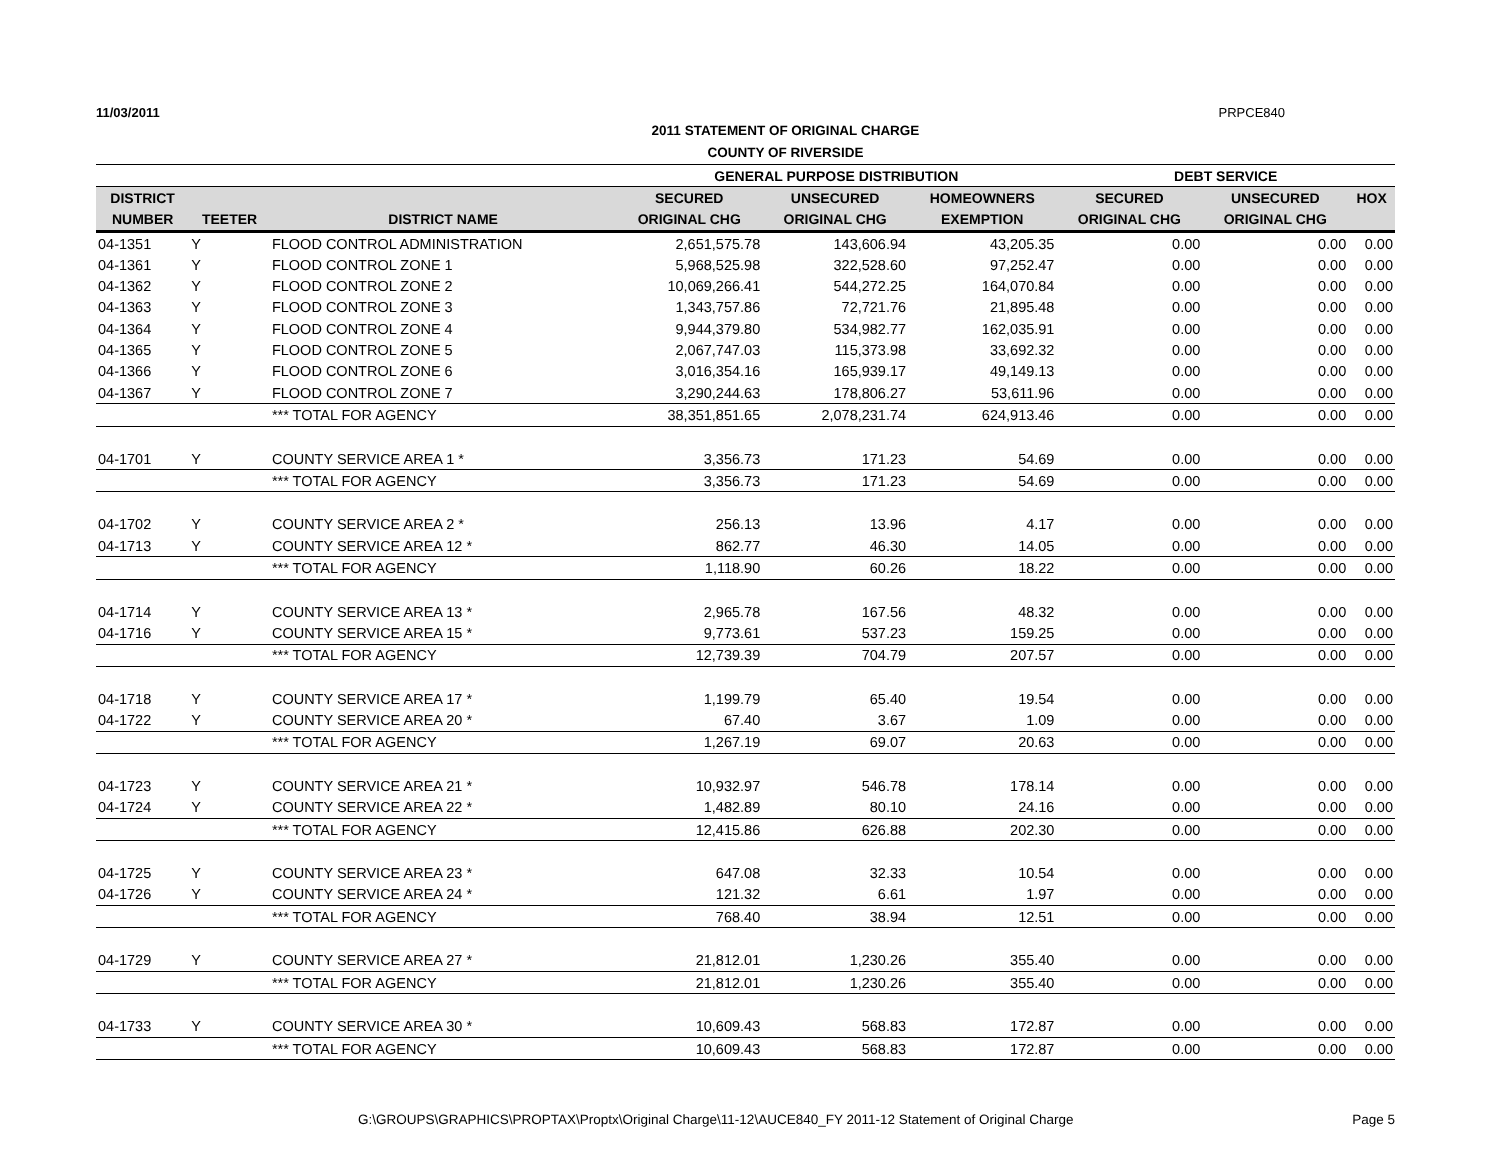11/03/2011 PRPCE840
2011 STATEMENT OF ORIGINAL CHARGE
COUNTY OF RIVERSIDE
| | | | GENERAL PURPOSE DISTRIBUTION | | | DEBT SERVICE | | |
| --- | --- | --- | --- | --- | --- | --- | --- | --- |
| DISTRICT | | | SECURED | UNSECURED | HOMEOWNERS | SECURED | UNSECURED | HOX |
| NUMBER | TEETER | DISTRICT NAME | ORIGINAL CHG | ORIGINAL CHG | EXEMPTION | ORIGINAL CHG | ORIGINAL CHG | |
| 04-1351 | Y | FLOOD CONTROL ADMINISTRATION | 2,651,575.78 | 143,606.94 | 43,205.35 | 0.00 | 0.00 | 0.00 |
| 04-1361 | Y | FLOOD CONTROL ZONE 1 | 5,968,525.98 | 322,528.60 | 97,252.47 | 0.00 | 0.00 | 0.00 |
| 04-1362 | Y | FLOOD CONTROL ZONE 2 | 10,069,266.41 | 544,272.25 | 164,070.84 | 0.00 | 0.00 | 0.00 |
| 04-1363 | Y | FLOOD CONTROL ZONE 3 | 1,343,757.86 | 72,721.76 | 21,895.48 | 0.00 | 0.00 | 0.00 |
| 04-1364 | Y | FLOOD CONTROL ZONE 4 | 9,944,379.80 | 534,982.77 | 162,035.91 | 0.00 | 0.00 | 0.00 |
| 04-1365 | Y | FLOOD CONTROL ZONE 5 | 2,067,747.03 | 115,373.98 | 33,692.32 | 0.00 | 0.00 | 0.00 |
| 04-1366 | Y | FLOOD CONTROL ZONE 6 | 3,016,354.16 | 165,939.17 | 49,149.13 | 0.00 | 0.00 | 0.00 |
| 04-1367 | Y | FLOOD CONTROL ZONE 7 | 3,290,244.63 | 178,806.27 | 53,611.96 | 0.00 | 0.00 | 0.00 |
| | | *** TOTAL FOR AGENCY | 38,351,851.65 | 2,078,231.74 | 624,913.46 | 0.00 | 0.00 | 0.00 |
| 04-1701 | Y | COUNTY SERVICE AREA 1 * | 3,356.73 | 171.23 | 54.69 | 0.00 | 0.00 | 0.00 |
| | | *** TOTAL FOR AGENCY | 3,356.73 | 171.23 | 54.69 | 0.00 | 0.00 | 0.00 |
| 04-1702 | Y | COUNTY SERVICE AREA 2 * | 256.13 | 13.96 | 4.17 | 0.00 | 0.00 | 0.00 |
| 04-1713 | Y | COUNTY SERVICE AREA 12 * | 862.77 | 46.30 | 14.05 | 0.00 | 0.00 | 0.00 |
| | | *** TOTAL FOR AGENCY | 1,118.90 | 60.26 | 18.22 | 0.00 | 0.00 | 0.00 |
| 04-1714 | Y | COUNTY SERVICE AREA 13 * | 2,965.78 | 167.56 | 48.32 | 0.00 | 0.00 | 0.00 |
| 04-1716 | Y | COUNTY SERVICE AREA 15 * | 9,773.61 | 537.23 | 159.25 | 0.00 | 0.00 | 0.00 |
| | | *** TOTAL FOR AGENCY | 12,739.39 | 704.79 | 207.57 | 0.00 | 0.00 | 0.00 |
| 04-1718 | Y | COUNTY SERVICE AREA 17 * | 1,199.79 | 65.40 | 19.54 | 0.00 | 0.00 | 0.00 |
| 04-1722 | Y | COUNTY SERVICE AREA 20 * | 67.40 | 3.67 | 1.09 | 0.00 | 0.00 | 0.00 |
| | | *** TOTAL FOR AGENCY | 1,267.19 | 69.07 | 20.63 | 0.00 | 0.00 | 0.00 |
| 04-1723 | Y | COUNTY SERVICE AREA 21 * | 10,932.97 | 546.78 | 178.14 | 0.00 | 0.00 | 0.00 |
| 04-1724 | Y | COUNTY SERVICE AREA 22 * | 1,482.89 | 80.10 | 24.16 | 0.00 | 0.00 | 0.00 |
| | | *** TOTAL FOR AGENCY | 12,415.86 | 626.88 | 202.30 | 0.00 | 0.00 | 0.00 |
| 04-1725 | Y | COUNTY SERVICE AREA 23 * | 647.08 | 32.33 | 10.54 | 0.00 | 0.00 | 0.00 |
| 04-1726 | Y | COUNTY SERVICE AREA 24 * | 121.32 | 6.61 | 1.97 | 0.00 | 0.00 | 0.00 |
| | | *** TOTAL FOR AGENCY | 768.40 | 38.94 | 12.51 | 0.00 | 0.00 | 0.00 |
| 04-1729 | Y | COUNTY SERVICE AREA 27 * | 21,812.01 | 1,230.26 | 355.40 | 0.00 | 0.00 | 0.00 |
| | | *** TOTAL FOR AGENCY | 21,812.01 | 1,230.26 | 355.40 | 0.00 | 0.00 | 0.00 |
| 04-1733 | Y | COUNTY SERVICE AREA 30 * | 10,609.43 | 568.83 | 172.87 | 0.00 | 0.00 | 0.00 |
| | | *** TOTAL FOR AGENCY | 10,609.43 | 568.83 | 172.87 | 0.00 | 0.00 | 0.00 |
G:\GROUPS\GRAPHICS\PROPTAX\Proptx\Original Charge\11-12\AUCE840_FY 2011-12 Statement of Original Charge Page 5